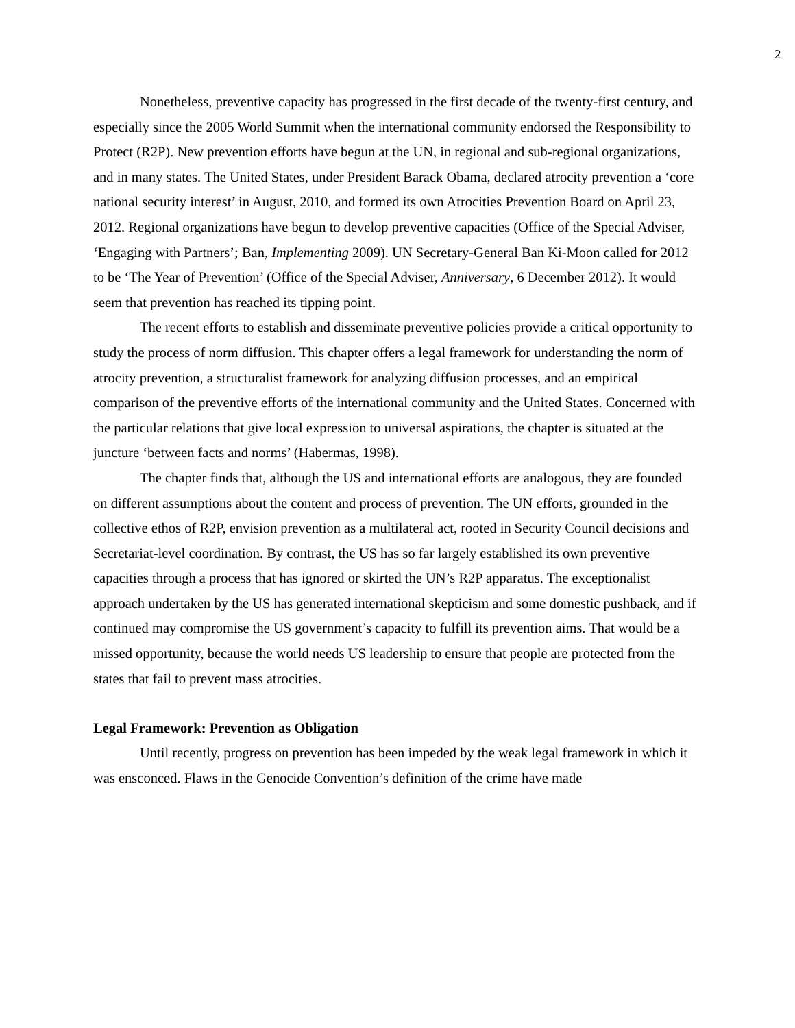2
Nonetheless, preventive capacity has progressed in the first decade of the twenty-first century, and especially since the 2005 World Summit when the international community endorsed the Responsibility to Protect (R2P). New prevention efforts have begun at the UN, in regional and sub-regional organizations, and in many states. The United States, under President Barack Obama, declared atrocity prevention a ‘core national security interest’ in August, 2010, and formed its own Atrocities Prevention Board on April 23, 2012. Regional organizations have begun to develop preventive capacities (Office of the Special Adviser, ‘Engaging with Partners’; Ban, Implementing 2009). UN Secretary-General Ban Ki-Moon called for 2012 to be ‘The Year of Prevention’ (Office of the Special Adviser, Anniversary, 6 December 2012). It would seem that prevention has reached its tipping point.
The recent efforts to establish and disseminate preventive policies provide a critical opportunity to study the process of norm diffusion. This chapter offers a legal framework for understanding the norm of atrocity prevention, a structuralist framework for analyzing diffusion processes, and an empirical comparison of the preventive efforts of the international community and the United States. Concerned with the particular relations that give local expression to universal aspirations, the chapter is situated at the juncture ‘between facts and norms’ (Habermas, 1998).
The chapter finds that, although the US and international efforts are analogous, they are founded on different assumptions about the content and process of prevention. The UN efforts, grounded in the collective ethos of R2P, envision prevention as a multilateral act, rooted in Security Council decisions and Secretariat-level coordination. By contrast, the US has so far largely established its own preventive capacities through a process that has ignored or skirted the UN’s R2P apparatus. The exceptionalist approach undertaken by the US has generated international skepticism and some domestic pushback, and if continued may compromise the US government’s capacity to fulfill its prevention aims. That would be a missed opportunity, because the world needs US leadership to ensure that people are protected from the states that fail to prevent mass atrocities.
Legal Framework: Prevention as Obligation
Until recently, progress on prevention has been impeded by the weak legal framework in which it was ensconced. Flaws in the Genocide Convention’s definition of the crime have made